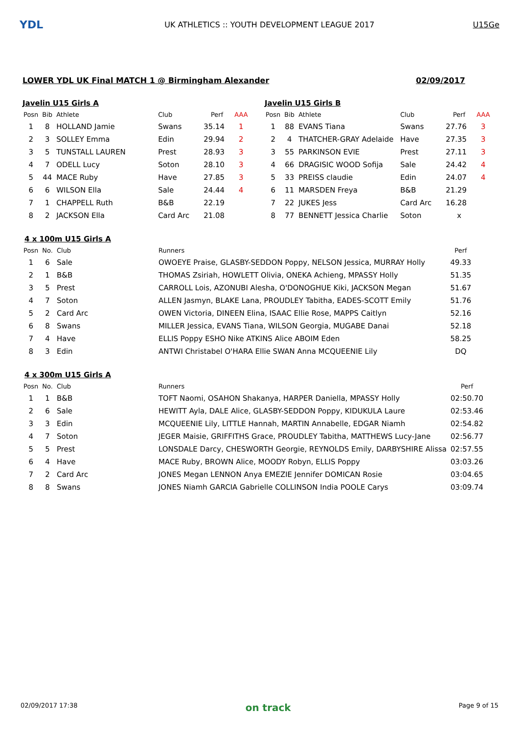YDL
UK ATHLETICS :: YOUTH DEVELOPMENT LEAGUE 2017
U15Ge
LOWER YDL UK Final MATCH 1 @ Birmingham Alexander 02/09/2017
Javelin U15 Girls A
| Posn | Bib | Athlete | Club | Perf | AAA |
| --- | --- | --- | --- | --- | --- |
| 1 | 8 | HOLLAND Jamie | Swans | 35.14 | 1 |
| 2 | 3 | SOLLEY Emma | Edin | 29.94 | 2 |
| 3 | 5 | TUNSTALL LAUREN | Prest | 28.93 | 3 |
| 4 | 7 | ODELL Lucy | Soton | 28.10 | 3 |
| 5 | 44 | MACE Ruby | Have | 27.85 | 3 |
| 6 | 6 | WILSON Ella | Sale | 24.44 | 4 |
| 7 | 1 | CHAPPELL Ruth | B&B | 22.19 | |
| 8 | 2 | JACKSON Ella | Card Arc | 21.08 | |
Javelin U15 Girls B
| Posn | Bib | Athlete | Club | Perf | AAA |
| --- | --- | --- | --- | --- | --- |
| 1 | 88 | EVANS Tiana | Swans | 27.76 | 3 |
| 2 | 4 | THATCHER-GRAY Adelaide | Have | 27.35 | 3 |
| 3 | 55 | PARKINSON EVIE | Prest | 27.11 | 3 |
| 4 | 66 | DRAGISIC WOOD Sofija | Sale | 24.42 | 4 |
| 5 | 33 | PREISS claudie | Edin | 24.07 | 4 |
| 6 | 11 | MARSDEN Freya | B&B | 21.29 | |
| 7 | 22 | JUKES Jess | Card Arc | 16.28 | |
| 8 | 77 | BENNETT Jessica Charlie | Soton | x | |
4 x 100m U15 Girls A
| Posn | No. | Club | Runners | Perf |
| --- | --- | --- | --- | --- |
| 1 | 6 | Sale | OWOEYE Praise, GLASBY-SEDDON Poppy, NELSON Jessica, MURRAY Holly | 49.33 |
| 2 | 1 | B&B | THOMAS Zsiriah, HOWLETT Olivia, ONEKA Achieng, MPASSY Holly | 51.35 |
| 3 | 5 | Prest | CARROLL Lois, AZONUBI Alesha, O'DONOGHUE Kiki, JACKSON Megan | 51.67 |
| 4 | 7 | Soton | ALLEN Jasmyn, BLAKE Lana, PROUDLEY Tabitha, EADES-SCOTT Emily | 51.76 |
| 5 | 2 | Card Arc | OWEN Victoria, DINEEN Elina, ISAAC Ellie Rose, MAPPS Caitlyn | 52.16 |
| 6 | 8 | Swans | MILLER Jessica, EVANS Tiana, WILSON Georgia, MUGABE Danai | 52.18 |
| 7 | 4 | Have | ELLIS Poppy ESHO Nike ATKINS Alice ABOIM Eden | 58.25 |
| 8 | 3 | Edin | ANTWI Christabel O'HARA Ellie SWAN Anna MCQUEENIE Lily | DQ |
4 x 300m U15 Girls A
| Posn | No. | Club | Runners | Perf |
| --- | --- | --- | --- | --- |
| 1 | 1 | B&B | TOFT Naomi, OSAHON Shakanya, HARPER Daniella, MPASSY Holly | 02:50.70 |
| 2 | 6 | Sale | HEWITT Ayla, DALE Alice, GLASBY-SEDDON Poppy, KIDUKULA Laure | 02:53.46 |
| 3 | 3 | Edin | MCQUEENIE Lily, LITTLE Hannah, MARTIN Annabelle, EDGAR Niamh | 02:54.82 |
| 4 | 7 | Soton | JEGER Maisie, GRIFFITHS Grace, PROUDLEY Tabitha, MATTHEWS Lucy-Jane | 02:56.77 |
| 5 | 5 | Prest | LONSDALE Darcy, CHESWORTH Georgie, REYNOLDS Emily, DARBYSHIRE Alissa | 02:57.55 |
| 6 | 4 | Have | MACE Ruby, BROWN Alice, MOODY Robyn, ELLIS Poppy | 03:03.26 |
| 7 | 2 | Card Arc | JONES Megan LENNON Anya EMEZIE Jennifer DOMICAN Rosie | 03:04.65 |
| 8 | 8 | Swans | JONES Niamh GARCIA Gabrielle COLLINSON India POOLE Carys | 03:09.74 |
02/09/2017 17:38 on track Page 9 of 15